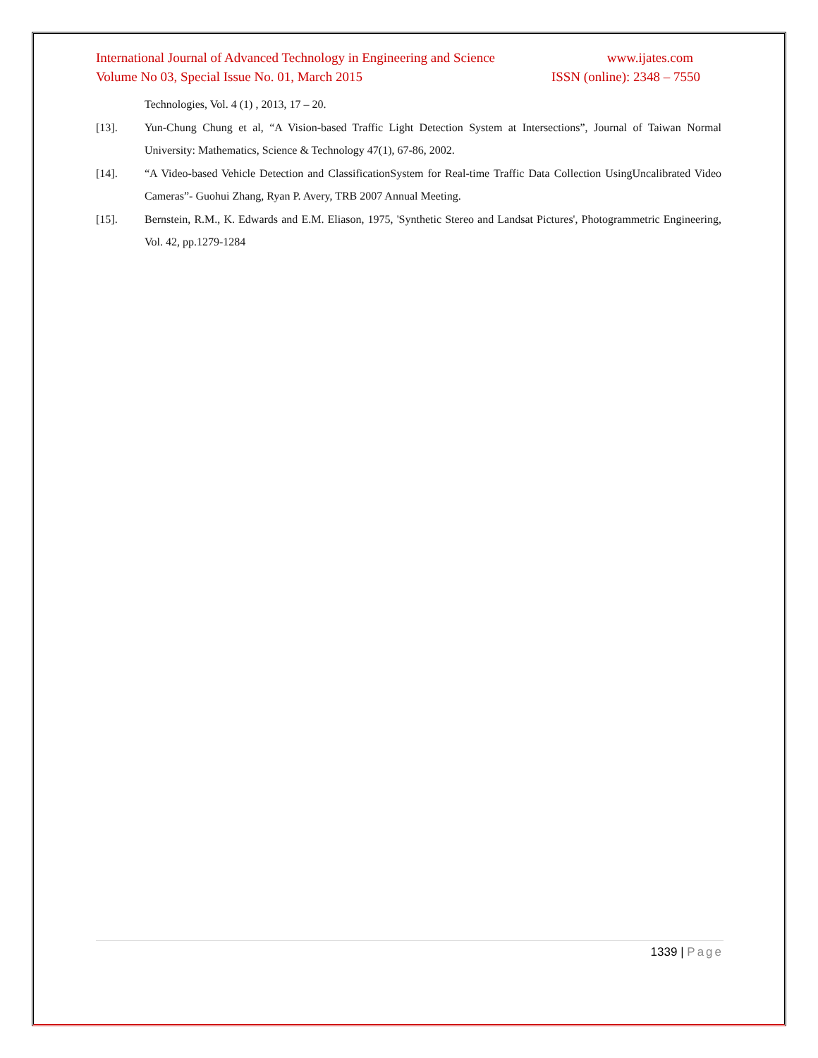International Journal of Advanced Technology in Engineering and Science www.ijates.com
Volume No 03, Special Issue No. 01, March 2015 ISSN (online): 2348 – 7550
Technologies, Vol. 4 (1) , 2013, 17 – 20.
[13]. Yun-Chung Chung et al, “A Vision-based Traffic Light Detection System at Intersections”, Journal of Taiwan Normal University: Mathematics, Science & Technology 47(1), 67-86, 2002.
[14]. “A Video-based Vehicle Detection and ClassificationSystem for Real-time Traffic Data Collection UsingUncalibrated Video Cameras”- Guohui Zhang, Ryan P. Avery, TRB 2007 Annual Meeting.
[15]. Bernstein, R.M., K. Edwards and E.M. Eliason, 1975, 'Synthetic Stereo and Landsat Pictures', Photogrammetric Engineering, Vol. 42, pp.1279-1284
1339 | Page